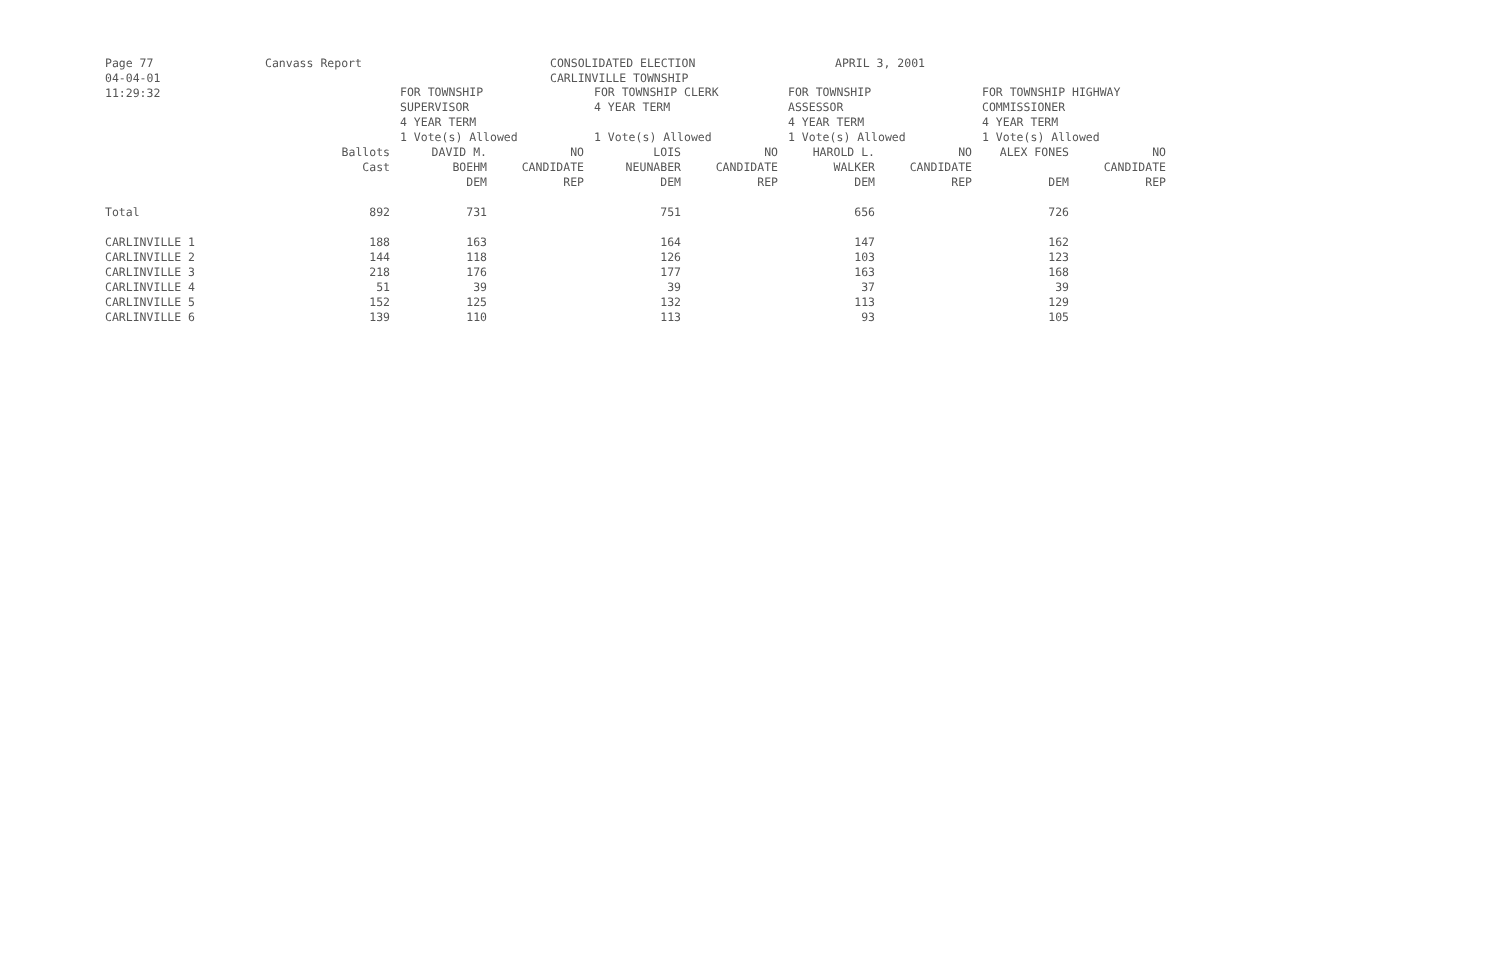Page 77
04-04-01
11:29:32
Canvass Report
CONSOLIDATED ELECTION
CARLINVILLE TOWNSHIP
APRIL 3, 2001
| | | FOR TOWNSHIP SUPERVISOR 4 YEAR TERM 1 Vote(s) Allowed | | FOR TOWNSHIP CLERK 4 YEAR TERM 1 Vote(s) Allowed | | FOR TOWNSHIP ASSESSOR 4 YEAR TERM 1 Vote(s) Allowed | | FOR TOWNSHIP HIGHWAY COMMISSIONER 4 YEAR TERM 1 Vote(s) Allowed | |
| --- | --- | --- | --- | --- | --- | --- | --- | --- | --- |
| | Ballots Cast | DAVID M. BOEHM DEM | NO CANDIDATE REP | LOIS NEUNABER DEM | NO CANDIDATE REP | HAROLD L. WALKER DEM | NO CANDIDATE REP | ALEX FONES DEM | NO CANDIDATE REP |
| Total | 892 | 731 | | 751 | | 656 | | 726 | |
| CARLINVILLE 1 | 188 | 163 | | 164 | | 147 | | 162 | |
| CARLINVILLE 2 | 144 | 118 | | 126 | | 103 | | 123 | |
| CARLINVILLE 3 | 218 | 176 | | 177 | | 163 | | 168 | |
| CARLINVILLE 4 | 51 | 39 | | 39 | | 37 | | 39 | |
| CARLINVILLE 5 | 152 | 125 | | 132 | | 113 | | 129 | |
| CARLINVILLE 6 | 139 | 110 | | 113 | | 93 | | 105 | |